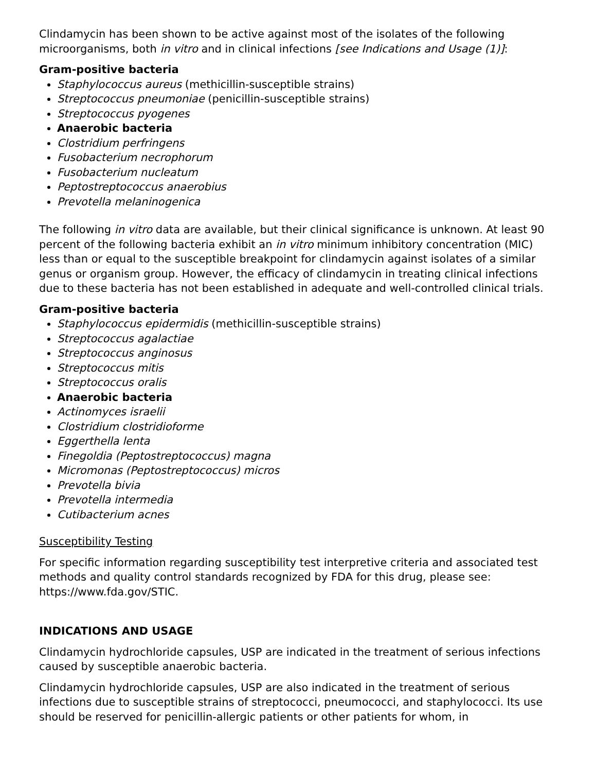Clindamycin has been shown to be active against most of the isolates of the following microorganisms, both in vitro and in clinical infections [see Indications and Usage (1)]:
Gram-positive bacteria
Staphylococcus aureus (methicillin-susceptible strains)
Streptococcus pneumoniae (penicillin-susceptible strains)
Streptococcus pyogenes
Anaerobic bacteria
Clostridium perfringens
Fusobacterium necrophorum
Fusobacterium nucleatum
Peptostreptococcus anaerobius
Prevotella melaninogenica
The following in vitro data are available, but their clinical significance is unknown. At least 90 percent of the following bacteria exhibit an in vitro minimum inhibitory concentration (MIC) less than or equal to the susceptible breakpoint for clindamycin against isolates of a similar genus or organism group. However, the efficacy of clindamycin in treating clinical infections due to these bacteria has not been established in adequate and well-controlled clinical trials.
Gram-positive bacteria
Staphylococcus epidermidis (methicillin-susceptible strains)
Streptococcus agalactiae
Streptococcus anginosus
Streptococcus mitis
Streptococcus oralis
Anaerobic bacteria
Actinomyces israelii
Clostridium clostridioforme
Eggerthella lenta
Finegoldia (Peptostreptococcus) magna
Micromonas (Peptostreptococcus) micros
Prevotella bivia
Prevotella intermedia
Cutibacterium acnes
Susceptibility Testing
For specific information regarding susceptibility test interpretive criteria and associated test methods and quality control standards recognized by FDA for this drug, please see: https://www.fda.gov/STIC.
INDICATIONS AND USAGE
Clindamycin hydrochloride capsules, USP are indicated in the treatment of serious infections caused by susceptible anaerobic bacteria.
Clindamycin hydrochloride capsules, USP are also indicated in the treatment of serious infections due to susceptible strains of streptococci, pneumococci, and staphylococci. Its use should be reserved for penicillin-allergic patients or other patients for whom, in